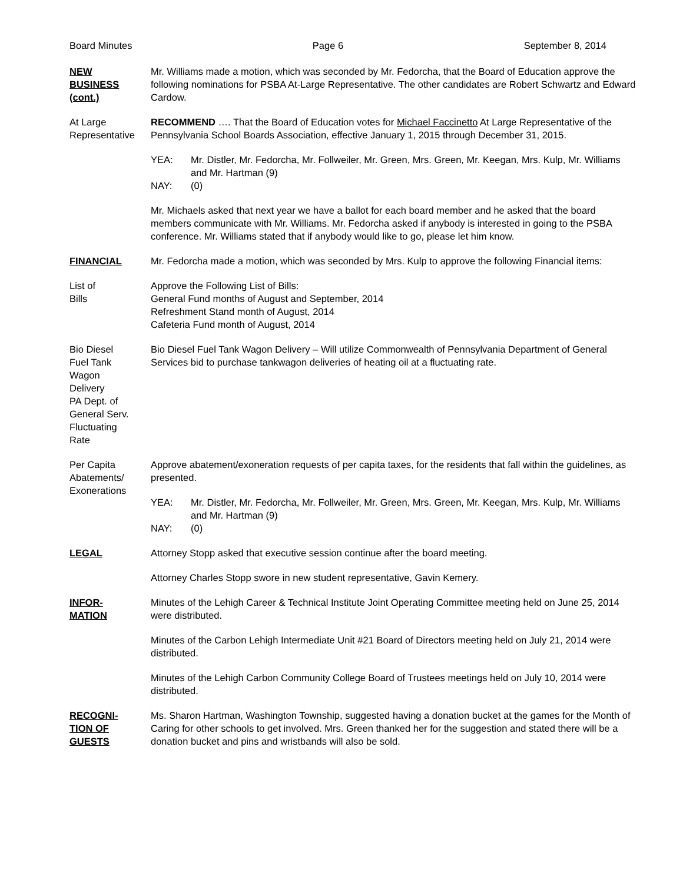Board Minutes Page 6 September 8, 2014
NEW
BUSINESS
(cont.)
Mr. Williams made a motion, which was seconded by Mr. Fedorcha, that the Board of Education approve the following nominations for PSBA At-Large Representative. The other candidates are Robert Schwartz and Edward Cardow.
At Large
Representative
RECOMMEND …. That the Board of Education votes for Michael Faccinetto At Large Representative of the Pennsylvania School Boards Association, effective January 1, 2015 through December 31, 2015.
YEA: Mr. Distler, Mr. Fedorcha, Mr. Follweiler, Mr. Green, Mrs. Green, Mr. Keegan, Mrs. Kulp, Mr. Williams and Mr. Hartman (9)
NAY: (0)
Mr. Michaels asked that next year we have a ballot for each board member and he asked that the board members communicate with Mr. Williams. Mr. Fedorcha asked if anybody is interested in going to the PSBA conference. Mr. Williams stated that if anybody would like to go, please let him know.
FINANCIAL Mr. Fedorcha made a motion, which was seconded by Mrs. Kulp to approve the following Financial items:
List of
Bills
Approve the Following List of Bills:
General Fund months of August and September, 2014
Refreshment Stand month of August, 2014
Cafeteria Fund month of August, 2014
Bio Diesel
Fuel Tank
Wagon
Delivery
PA Dept. of
General Serv.
Fluctuating
Rate
Bio Diesel Fuel Tank Wagon Delivery – Will utilize Commonwealth of Pennsylvania Department of General Services bid to purchase tankwagon deliveries of heating oil at a fluctuating rate.
Per Capita
Abatements/
Exonerations
Approve abatement/exoneration requests of per capita taxes, for the residents that fall within the guidelines, as presented.
YEA: Mr. Distler, Mr. Fedorcha, Mr. Follweiler, Mr. Green, Mrs. Green, Mr. Keegan, Mrs. Kulp, Mr. Williams and Mr. Hartman (9)
NAY: (0)
LEGAL Attorney Stopp asked that executive session continue after the board meeting.
Attorney Charles Stopp swore in new student representative, Gavin Kemery.
INFOR-
MATION
Minutes of the Lehigh Career & Technical Institute Joint Operating Committee meeting held on June 25, 2014 were distributed.
Minutes of the Carbon Lehigh Intermediate Unit #21 Board of Directors meeting held on July 21, 2014 were distributed.
Minutes of the Lehigh Carbon Community College Board of Trustees meetings held on July 10, 2014 were distributed.
RECOGNI-
TION OF
GUESTS
Ms. Sharon Hartman, Washington Township, suggested having a donation bucket at the games for the Month of Caring for other schools to get involved. Mrs. Green thanked her for the suggestion and stated there will be a donation bucket and pins and wristbands will also be sold.